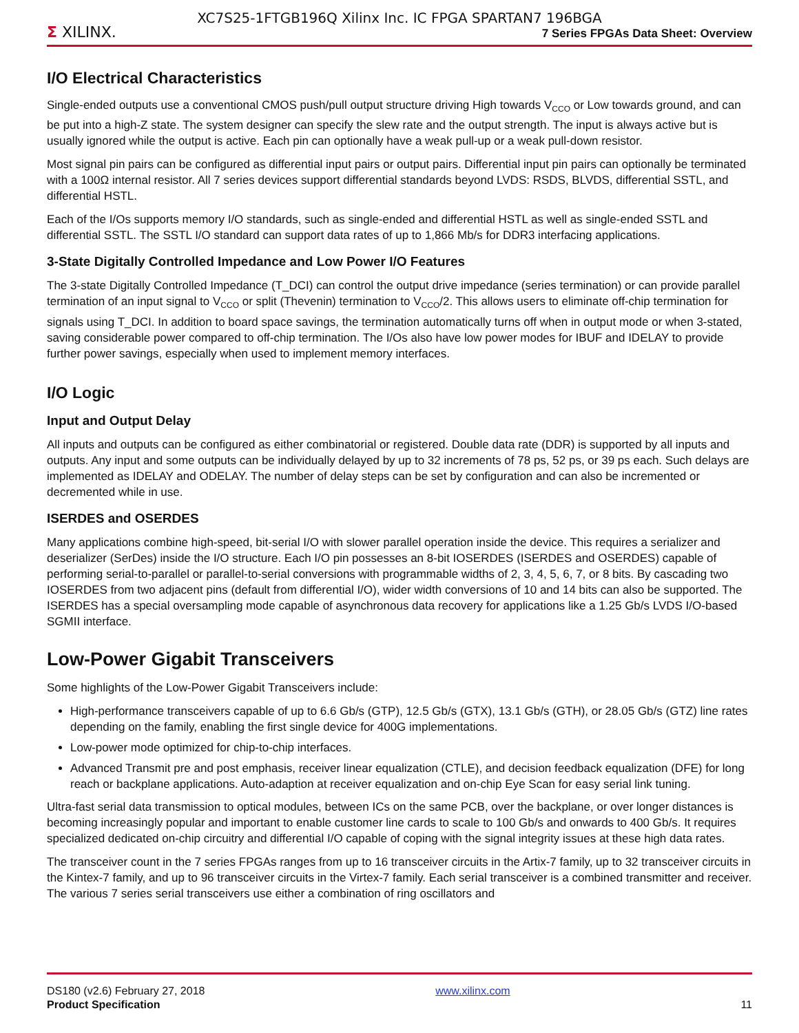XC7S25-1FTGB196Q Xilinx Inc. IC FPGA SPARTAN7 196BGA
Σ XILINX.
7 Series FPGAs Data Sheet: Overview
I/O Electrical Characteristics
Single-ended outputs use a conventional CMOS push/pull output structure driving High towards V<sub>CCO</sub> or Low towards ground, and can be put into a high-Z state. The system designer can specify the slew rate and the output strength. The input is always active but is usually ignored while the output is active. Each pin can optionally have a weak pull-up or a weak pull-down resistor.
Most signal pin pairs can be configured as differential input pairs or output pairs. Differential input pin pairs can optionally be terminated with a 100Ω internal resistor. All 7 series devices support differential standards beyond LVDS: RSDS, BLVDS, differential SSTL, and differential HSTL.
Each of the I/Os supports memory I/O standards, such as single-ended and differential HSTL as well as single-ended SSTL and differential SSTL. The SSTL I/O standard can support data rates of up to 1,866 Mb/s for DDR3 interfacing applications.
3-State Digitally Controlled Impedance and Low Power I/O Features
The 3-state Digitally Controlled Impedance (T_DCI) can control the output drive impedance (series termination) or can provide parallel termination of an input signal to V<sub>CCO</sub> or split (Thevenin) termination to V<sub>CCO</sub>/2. This allows users to eliminate off-chip termination for signals using T_DCI. In addition to board space savings, the termination automatically turns off when in output mode or when 3-stated, saving considerable power compared to off-chip termination. The I/Os also have low power modes for IBUF and IDELAY to provide further power savings, especially when used to implement memory interfaces.
I/O Logic
Input and Output Delay
All inputs and outputs can be configured as either combinatorial or registered. Double data rate (DDR) is supported by all inputs and outputs. Any input and some outputs can be individually delayed by up to 32 increments of 78 ps, 52 ps, or 39 ps each. Such delays are implemented as IDELAY and ODELAY. The number of delay steps can be set by configuration and can also be incremented or decremented while in use.
ISERDES and OSERDES
Many applications combine high-speed, bit-serial I/O with slower parallel operation inside the device. This requires a serializer and deserializer (SerDes) inside the I/O structure. Each I/O pin possesses an 8-bit IOSERDES (ISERDES and OSERDES) capable of performing serial-to-parallel or parallel-to-serial conversions with programmable widths of 2, 3, 4, 5, 6, 7, or 8 bits. By cascading two IOSERDES from two adjacent pins (default from differential I/O), wider width conversions of 10 and 14 bits can also be supported. The ISERDES has a special oversampling mode capable of asynchronous data recovery for applications like a 1.25 Gb/s LVDS I/O-based SGMII interface.
Low-Power Gigabit Transceivers
Some highlights of the Low-Power Gigabit Transceivers include:
High-performance transceivers capable of up to 6.6 Gb/s (GTP), 12.5 Gb/s (GTX), 13.1 Gb/s (GTH), or 28.05 Gb/s (GTZ) line rates depending on the family, enabling the first single device for 400G implementations.
Low-power mode optimized for chip-to-chip interfaces.
Advanced Transmit pre and post emphasis, receiver linear equalization (CTLE), and decision feedback equalization (DFE) for long reach or backplane applications. Auto-adaption at receiver equalization and on-chip Eye Scan for easy serial link tuning.
Ultra-fast serial data transmission to optical modules, between ICs on the same PCB, over the backplane, or over longer distances is becoming increasingly popular and important to enable customer line cards to scale to 100 Gb/s and onwards to 400 Gb/s. It requires specialized dedicated on-chip circuitry and differential I/O capable of coping with the signal integrity issues at these high data rates.
The transceiver count in the 7 series FPGAs ranges from up to 16 transceiver circuits in the Artix-7 family, up to 32 transceiver circuits in the Kintex-7 family, and up to 96 transceiver circuits in the Virtex-7 family. Each serial transceiver is a combined transmitter and receiver. The various 7 series serial transceivers use either a combination of ring oscillators and
DS180 (v2.6) February 27, 2018
Product Specification
www.xilinx.com
11